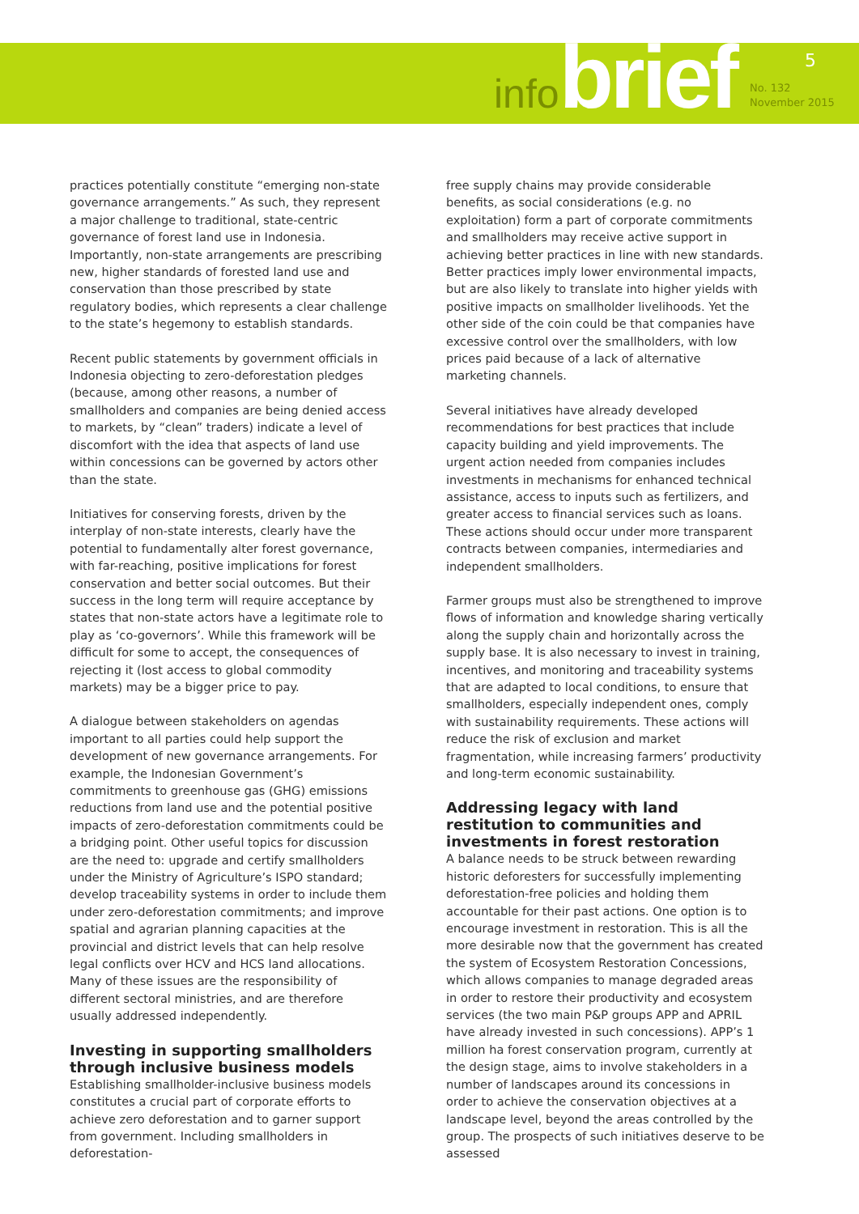5
infobrief
No. 132
November 2015
practices potentially constitute “emerging non-state governance arrangements.” As such, they represent a major challenge to traditional, state-centric governance of forest land use in Indonesia. Importantly, non-state arrangements are prescribing new, higher standards of forested land use and conservation than those prescribed by state regulatory bodies, which represents a clear challenge to the state’s hegemony to establish standards.
Recent public statements by government officials in Indonesia objecting to zero-deforestation pledges (because, among other reasons, a number of smallholders and companies are being denied access to markets, by “clean” traders) indicate a level of discomfort with the idea that aspects of land use within concessions can be governed by actors other than the state.
Initiatives for conserving forests, driven by the interplay of non-state interests, clearly have the potential to fundamentally alter forest governance, with far-reaching, positive implications for forest conservation and better social outcomes. But their success in the long term will require acceptance by states that non-state actors have a legitimate role to play as ‘co-governors’. While this framework will be difficult for some to accept, the consequences of rejecting it (lost access to global commodity markets) may be a bigger price to pay.
A dialogue between stakeholders on agendas important to all parties could help support the development of new governance arrangements. For example, the Indonesian Government’s commitments to greenhouse gas (GHG) emissions reductions from land use and the potential positive impacts of zero-deforestation commitments could be a bridging point. Other useful topics for discussion are the need to: upgrade and certify smallholders under the Ministry of Agriculture’s ISPO standard; develop traceability systems in order to include them under zero-deforestation commitments; and improve spatial and agrarian planning capacities at the provincial and district levels that can help resolve legal conflicts over HCV and HCS land allocations. Many of these issues are the responsibility of different sectoral ministries, and are therefore usually addressed independently.
Investing in supporting smallholders through inclusive business models
Establishing smallholder-inclusive business models constitutes a crucial part of corporate efforts to achieve zero deforestation and to garner support from government. Including smallholders in deforestation-
free supply chains may provide considerable benefits, as social considerations (e.g. no exploitation) form a part of corporate commitments and smallholders may receive active support in achieving better practices in line with new standards. Better practices imply lower environmental impacts, but are also likely to translate into higher yields with positive impacts on smallholder livelihoods. Yet the other side of the coin could be that companies have excessive control over the smallholders, with low prices paid because of a lack of alternative marketing channels.
Several initiatives have already developed recommendations for best practices that include capacity building and yield improvements. The urgent action needed from companies includes investments in mechanisms for enhanced technical assistance, access to inputs such as fertilizers, and greater access to financial services such as loans. These actions should occur under more transparent contracts between companies, intermediaries and independent smallholders.
Farmer groups must also be strengthened to improve flows of information and knowledge sharing vertically along the supply chain and horizontally across the supply base. It is also necessary to invest in training, incentives, and monitoring and traceability systems that are adapted to local conditions, to ensure that smallholders, especially independent ones, comply with sustainability requirements. These actions will reduce the risk of exclusion and market fragmentation, while increasing farmers’ productivity and long-term economic sustainability.
Addressing legacy with land restitution to communities and investments in forest restoration
A balance needs to be struck between rewarding historic deforesters for successfully implementing deforestation-free policies and holding them accountable for their past actions. One option is to encourage investment in restoration. This is all the more desirable now that the government has created the system of Ecosystem Restoration Concessions, which allows companies to manage degraded areas in order to restore their productivity and ecosystem services (the two main P&P groups APP and APRIL have already invested in such concessions). APP’s 1 million ha forest conservation program, currently at the design stage, aims to involve stakeholders in a number of landscapes around its concessions in order to achieve the conservation objectives at a landscape level, beyond the areas controlled by the group. The prospects of such initiatives deserve to be assessed